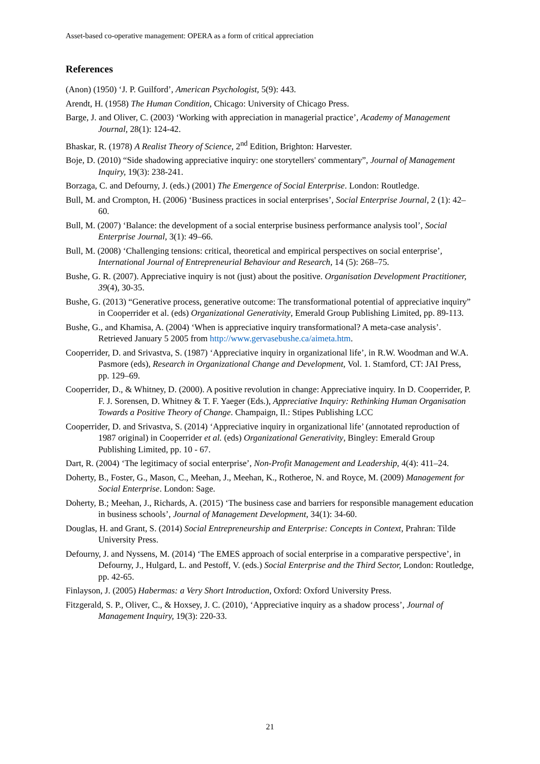Asset-based co-operative management: OPERA as a form of critical appreciation
References
(Anon) (1950) ‘J. P. Guilford’, American Psychologist, 5(9): 443.
Arendt, H. (1958) The Human Condition, Chicago: University of Chicago Press.
Barge, J. and Oliver, C. (2003) ‘Working with appreciation in managerial practice’, Academy of Management Journal, 28(1): 124-42.
Bhaskar, R. (1978) A Realist Theory of Science, 2<sup>nd</sup> Edition, Brighton: Harvester.
Boje, D. (2010) “Side shadowing appreciative inquiry: one storytellers' commentary”, Journal of Management Inquiry, 19(3): 238-241.
Borzaga, C. and Defourny, J. (eds.) (2001) The Emergence of Social Enterprise. London: Routledge.
Bull, M. and Crompton, H. (2006) ‘Business practices in social enterprises’, Social Enterprise Journal, 2 (1): 42–60.
Bull, M. (2007) ‘Balance: the development of a social enterprise business performance analysis tool’, Social Enterprise Journal, 3(1): 49–66.
Bull, M. (2008) ‘Challenging tensions: critical, theoretical and empirical perspectives on social enterprise’, International Journal of Entrepreneurial Behaviour and Research, 14 (5): 268–75.
Bushe, G. R. (2007). Appreciative inquiry is not (just) about the positive. Organisation Development Practitioner, 39(4), 30-35.
Bushe, G. (2013) “Generative process, generative outcome: The transformational potential of appreciative inquiry” in Cooperrider et al. (eds) Organizational Generativity, Emerald Group Publishing Limited, pp. 89-113.
Bushe, G., and Khamisa, A. (2004) ‘When is appreciative inquiry transformational? A meta-case analysis’. Retrieved January 5 2005 from http://www.gervasebushe.ca/aimeta.htm.
Cooperrider, D. and Srivastva, S. (1987) ‘Appreciative inquiry in organizational life’, in R.W. Woodman and W.A. Pasmore (eds), Research in Organizational Change and Development, Vol. 1. Stamford, CT: JAI Press, pp. 129–69.
Cooperrider, D., & Whitney, D. (2000). A positive revolution in change: Appreciative inquiry. In D. Cooperrider, P. F. J. Sorensen, D. Whitney & T. F. Yaeger (Eds.), Appreciative Inquiry: Rethinking Human Organisation Towards a Positive Theory of Change. Champaign, Il.: Stipes Publishing LCC
Cooperrider, D. and Srivastva, S. (2014) ‘Appreciative inquiry in organizational life’ (annotated reproduction of 1987 original) in Cooperrider et al. (eds) Organizational Generativity, Bingley: Emerald Group Publishing Limited, pp. 10 - 67.
Dart, R. (2004) ‘The legitimacy of social enterprise’, Non-Profit Management and Leadership, 4(4): 411–24.
Doherty, B., Foster, G., Mason, C., Meehan, J., Meehan, K., Rotheroe, N. and Royce, M. (2009) Management for Social Enterprise. London: Sage.
Doherty, B.; Meehan, J., Richards, A. (2015) ‘The business case and barriers for responsible management education in business schools’, Journal of Management Development, 34(1): 34-60.
Douglas, H. and Grant, S. (2014) Social Entrepreneurship and Enterprise: Concepts in Context, Prahran: Tilde University Press.
Defourny, J. and Nyssens, M. (2014) ‘The EMES approach of social enterprise in a comparative perspective’, in Defourny, J., Hulgard, L. and Pestoff, V. (eds.) Social Enterprise and the Third Sector, London: Routledge, pp. 42-65.
Finlayson, J. (2005) Habermas: a Very Short Introduction, Oxford: Oxford University Press.
Fitzgerald, S. P., Oliver, C., & Hoxsey, J. C. (2010), ‘Appreciative inquiry as a shadow process’, Journal of Management Inquiry, 19(3): 220-33.
21